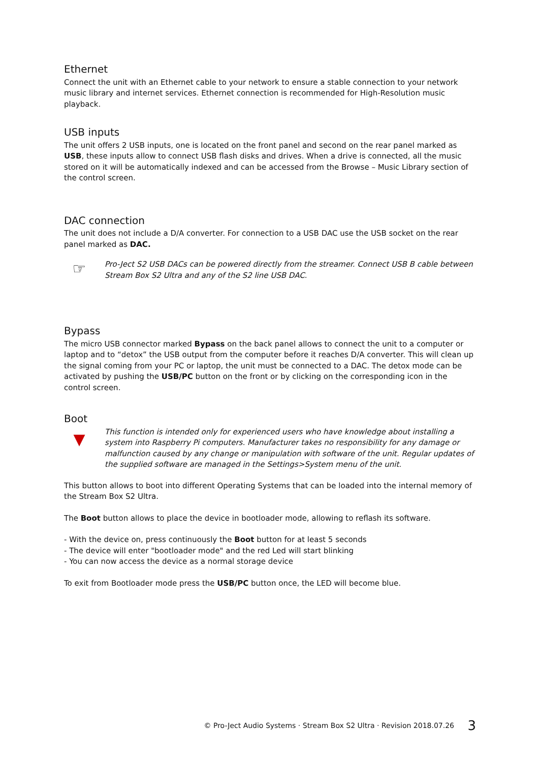Ethernet
Connect the unit with an Ethernet cable to your network to ensure a stable connection to your network music library and internet services. Ethernet connection is recommended for High-Resolution music playback.
USB inputs
The unit offers 2 USB inputs, one is located on the front panel and second on the rear panel marked as USB, these inputs allow to connect USB flash disks and drives. When a drive is connected, all the music stored on it will be automatically indexed and can be accessed from the Browse – Music Library section of the control screen.
DAC connection
The unit does not include a D/A converter. For connection to a USB DAC use the USB socket on the rear panel marked as DAC.
☞
Pro-Ject S2 USB DACs can be powered directly from the streamer. Connect USB B cable between Stream Box S2 Ultra and any of the S2 line USB DAC.
Bypass
The micro USB connector marked Bypass on the back panel allows to connect the unit to a computer or laptop and to “detox” the USB output from the computer before it reaches D/A converter. This will clean up the signal coming from your PC or laptop, the unit must be connected to a DAC. The detox mode can be activated by pushing the USB/PC button on the front or by clicking on the corresponding icon in the control screen.
Boot
▼
This function is intended only for experienced users who have knowledge about installing a system into Raspberry Pi computers. Manufacturer takes no responsibility for any damage or malfunction caused by any change or manipulation with software of the unit. Regular updates of the supplied software are managed in the Settings>System menu of the unit.
This button allows to boot into different Operating Systems that can be loaded into the internal memory of the Stream Box S2 Ultra.
The Boot button allows to place the device in bootloader mode, allowing to reflash its software.
- With the device on, press continuously the Boot button for at least 5 seconds
- The device will enter "bootloader mode" and the red Led will start blinking
- You can now access the device as a normal storage device
To exit from Bootloader mode press the USB/PC button once, the LED will become blue.
© Pro-Ject Audio Systems · Stream Box S2 Ultra · Revision 2018.07.26 3